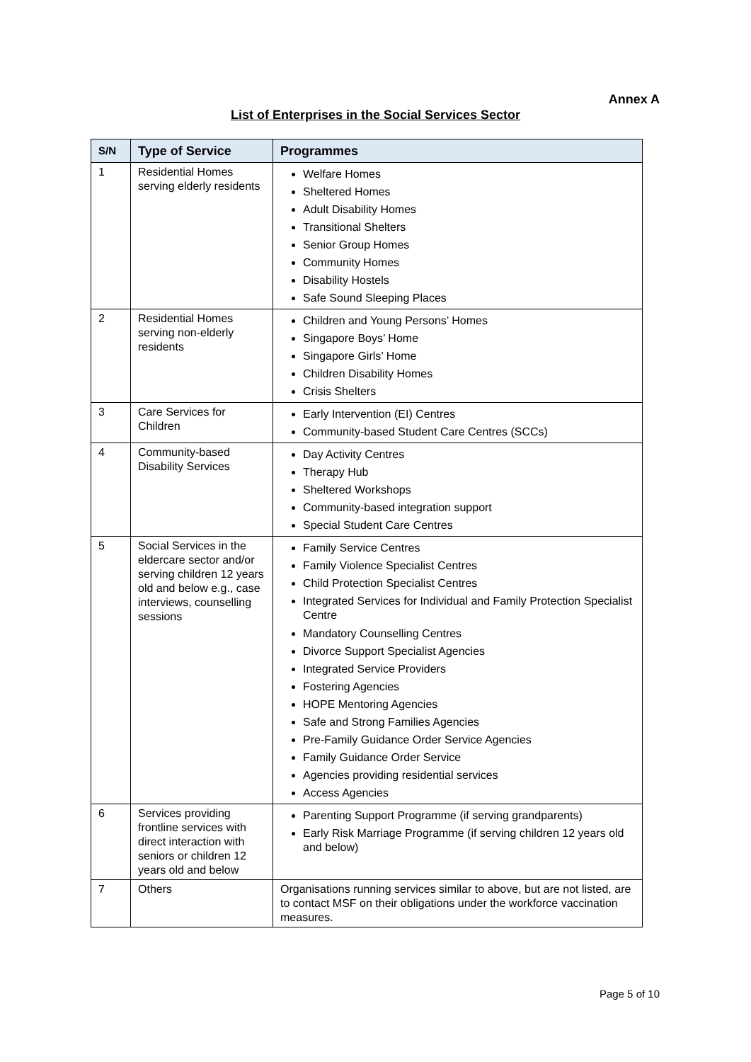Annex A
List of Enterprises in the Social Services Sector
| S/N | Type of Service | Programmes |
| --- | --- | --- |
| 1 | Residential Homes serving elderly residents | Welfare Homes Sheltered Homes Adult Disability Homes Transitional Shelters Senior Group Homes Community Homes Disability Hostels Safe Sound Sleeping Places |
| 2 | Residential Homes serving non-elderly residents | Children and Young Persons’ Homes Singapore Boys’ Home Singapore Girls’ Home Children Disability Homes Crisis Shelters |
| 3 | Care Services for Children | Early Intervention (EI) Centres Community-based Student Care Centres (SCCs) |
| 4 | Community-based Disability Services | Day Activity Centres Therapy Hub Sheltered Workshops Community-based integration support Special Student Care Centres |
| 5 | Social Services in the eldercare sector and/or serving children 12 years old and below e.g., case interviews, counselling sessions | Family Service Centres Family Violence Specialist Centres Child Protection Specialist Centres Integrated Services for Individual and Family Protection Specialist Centre Mandatory Counselling Centres Divorce Support Specialist Agencies Integrated Service Providers Fostering Agencies HOPE Mentoring Agencies Safe and Strong Families Agencies Pre-Family Guidance Order Service Agencies Family Guidance Order Service Agencies providing residential services Access Agencies |
| 6 | Services providing frontline services with direct interaction with seniors or children 12 years old and below | Parenting Support Programme (if serving grandparents) Early Risk Marriage Programme (if serving children 12 years old and below) |
| 7 | Others | Organisations running services similar to above, but are not listed, are to contact MSF on their obligations under the workforce vaccination measures. |
Page 5 of 10